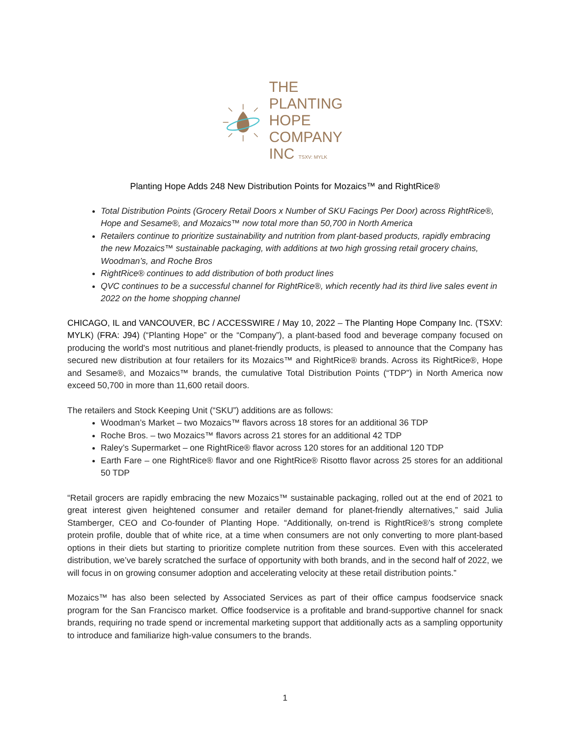THE PLANTING
HOPE
COMPANY
INC TSXV: MYLK
Planting Hope Adds 248 New Distribution Points for Mozaics™ and RightRice®
Total Distribution Points (Grocery Retail Doors x Number of SKU Facings Per Door) across RightRice®, Hope and Sesame®, and Mozaics™ now total more than 50,700 in North America
Retailers continue to prioritize sustainability and nutrition from plant-based products, rapidly embracing the new Mozaics™ sustainable packaging, with additions at two high grossing retail grocery chains, Woodman’s, and Roche Bros
RightRice® continues to add distribution of both product lines
QVC continues to be a successful channel for RightRice®, which recently had its third live sales event in 2022 on the home shopping channel
CHICAGO, IL and VANCOUVER, BC / ACCESSWIRE / May 10, 2022 – The Planting Hope Company Inc. (TSXV: MYLK) (FRA: J94) (“Planting Hope” or the “Company”), a plant-based food and beverage company focused on producing the world's most nutritious and planet-friendly products, is pleased to announce that the Company has secured new distribution at four retailers for its Mozaics™ and RightRice® brands. Across its RightRice®, Hope and Sesame®, and Mozaics™ brands, the cumulative Total Distribution Points (“TDP”) in North America now exceed 50,700 in more than 11,600 retail doors.
The retailers and Stock Keeping Unit (“SKU”) additions are as follows:
Woodman’s Market – two Mozaics™ flavors across 18 stores for an additional 36 TDP
Roche Bros. – two Mozaics™ flavors across 21 stores for an additional 42 TDP
Raley’s Supermarket – one RightRice® flavor across 120 stores for an additional 120 TDP
Earth Fare – one RightRice® flavor and one RightRice® Risotto flavor across 25 stores for an additional 50 TDP
“Retail grocers are rapidly embracing the new Mozaics™ sustainable packaging, rolled out at the end of 2021 to great interest given heightened consumer and retailer demand for planet-friendly alternatives,” said Julia Stamberger, CEO and Co-founder of Planting Hope. “Additionally, on-trend is RightRice®’s strong complete protein profile, double that of white rice, at a time when consumers are not only converting to more plant-based options in their diets but starting to prioritize complete nutrition from these sources. Even with this accelerated distribution, we’ve barely scratched the surface of opportunity with both brands, and in the second half of 2022, we will focus in on growing consumer adoption and accelerating velocity at these retail distribution points.”
Mozaics™ has also been selected by Associated Services as part of their office campus foodservice snack program for the San Francisco market. Office foodservice is a profitable and brand-supportive channel for snack brands, requiring no trade spend or incremental marketing support that additionally acts as a sampling opportunity to introduce and familiarize high-value consumers to the brands.
1